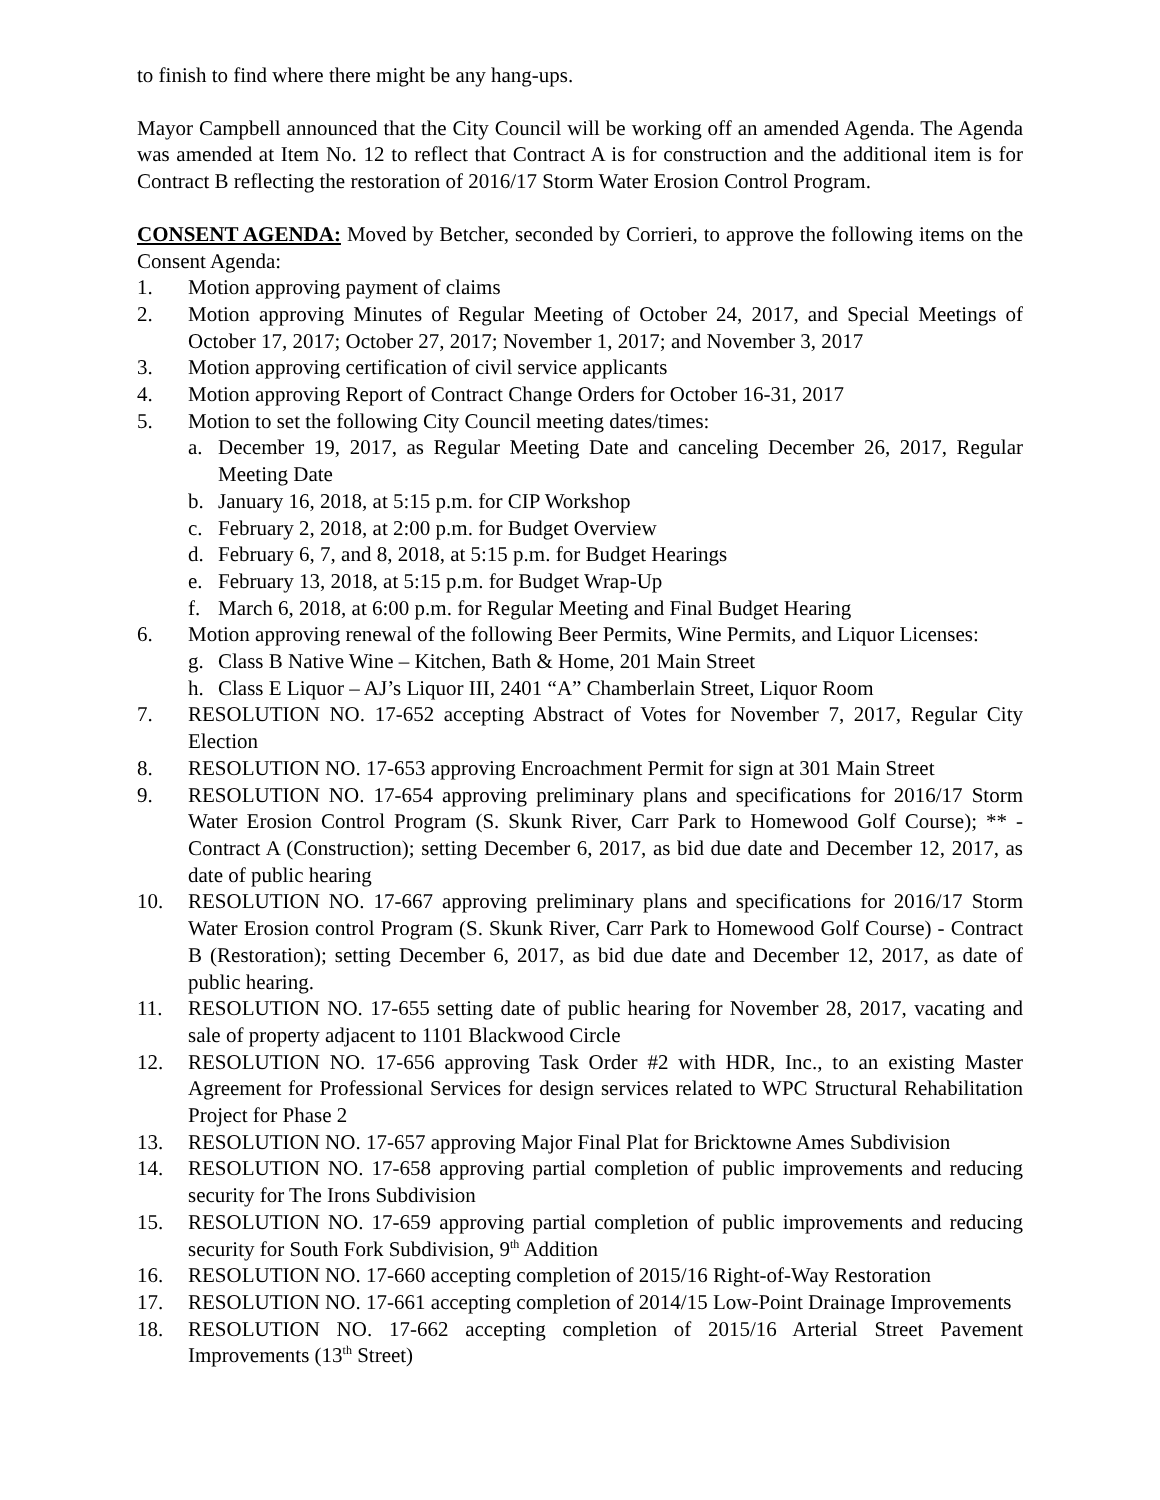to finish to find where there might be any hang-ups.
Mayor Campbell announced that the City Council will be working off an amended Agenda. The Agenda was amended at Item No. 12 to reflect that Contract A is for construction and the additional item is for Contract B reflecting the restoration of 2016/17 Storm Water Erosion Control Program.
CONSENT AGENDA: Moved by Betcher, seconded by Corrieri, to approve the following items on the Consent Agenda:
1. Motion approving payment of claims
2. Motion approving Minutes of Regular Meeting of October 24, 2017, and Special Meetings of October 17, 2017; October 27, 2017; November 1, 2017; and November 3, 2017
3. Motion approving certification of civil service applicants
4. Motion approving Report of Contract Change Orders for October 16-31, 2017
5. Motion to set the following City Council meeting dates/times:
a. December 19, 2017, as Regular Meeting Date and canceling December 26, 2017, Regular Meeting Date
b. January 16, 2018, at 5:15 p.m. for CIP Workshop
c. February 2, 2018, at 2:00 p.m. for Budget Overview
d. February 6, 7, and 8, 2018, at 5:15 p.m. for Budget Hearings
e. February 13, 2018, at 5:15 p.m. for Budget Wrap-Up
f. March 6, 2018, at 6:00 p.m. for Regular Meeting and Final Budget Hearing
6. Motion approving renewal of the following Beer Permits, Wine Permits, and Liquor Licenses:
g. Class B Native Wine – Kitchen, Bath & Home, 201 Main Street
h. Class E Liquor – AJ’s Liquor III, 2401 “A” Chamberlain Street, Liquor Room
7. RESOLUTION NO. 17-652 accepting Abstract of Votes for November 7, 2017, Regular City Election
8. RESOLUTION NO. 17-653 approving Encroachment Permit for sign at 301 Main Street
9. RESOLUTION NO. 17-654 approving preliminary plans and specifications for 2016/17 Storm Water Erosion Control Program (S. Skunk River, Carr Park to Homewood Golf Course); ** - Contract A (Construction); setting December 6, 2017, as bid due date and December 12, 2017, as date of public hearing
10. RESOLUTION NO. 17-667 approving preliminary plans and specifications for 2016/17 Storm Water Erosion control Program (S. Skunk River, Carr Park to Homewood Golf Course) - Contract B (Restoration); setting December 6, 2017, as bid due date and December 12, 2017, as date of public hearing.
11. RESOLUTION NO. 17-655 setting date of public hearing for November 28, 2017, vacating and sale of property adjacent to 1101 Blackwood Circle
12. RESOLUTION NO. 17-656 approving Task Order #2 with HDR, Inc., to an existing Master Agreement for Professional Services for design services related to WPC Structural Rehabilitation Project for Phase 2
13. RESOLUTION NO. 17-657 approving Major Final Plat for Bricktowne Ames Subdivision
14. RESOLUTION NO. 17-658 approving partial completion of public improvements and reducing security for The Irons Subdivision
15. RESOLUTION NO. 17-659 approving partial completion of public improvements and reducing security for South Fork Subdivision, 9<sup>th</sup> Addition
16. RESOLUTION NO. 17-660 accepting completion of 2015/16 Right-of-Way Restoration
17. RESOLUTION NO. 17-661 accepting completion of 2014/15 Low-Point Drainage Improvements
18. RESOLUTION NO. 17-662 accepting completion of 2015/16 Arterial Street Pavement Improvements (13<sup>th</sup> Street)